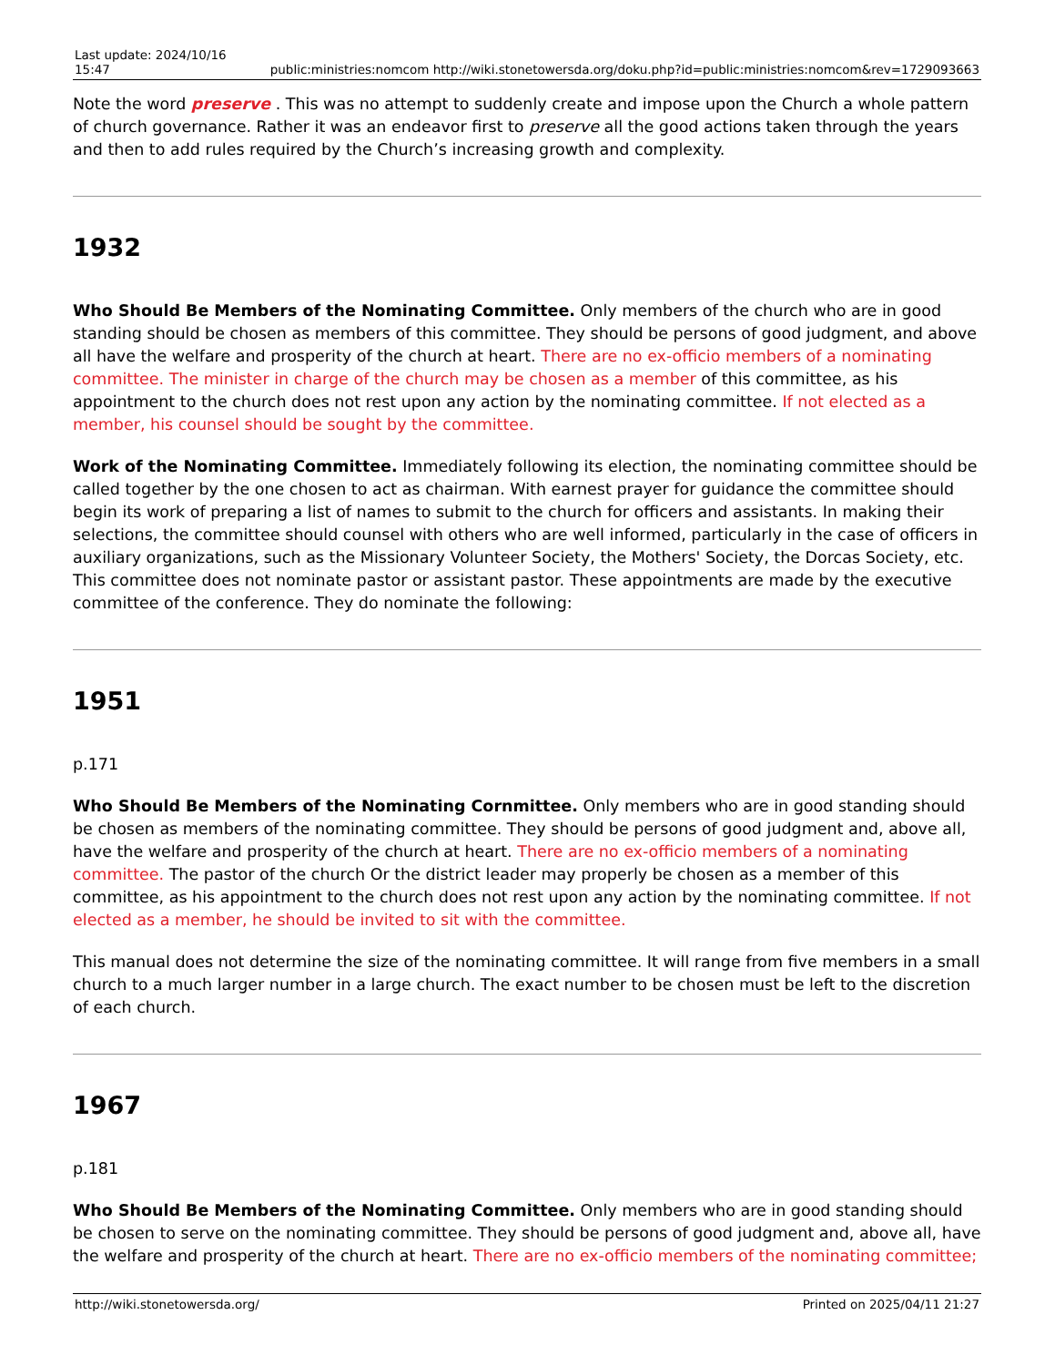| Last update: 2024/10/16 15:47 | public:ministries:nomcom http://wiki.stonetowersda.org/doku.php?id=public:ministries:nomcom&rev=1729093663 |
Note the word preserve . This was no attempt to suddenly create and impose upon the Church a whole pattern of church governance. Rather it was an endeavor first to preserve all the good actions taken through the years and then to add rules required by the Church’s increasing growth and complexity.
1932
Who Should Be Members of the Nominating Committee. Only members of the church who are in good standing should be chosen as members of this committee. They should be persons of good judgment, and above all have the welfare and prosperity of the church at heart. There are no ex-officio members of a nominating committee. The minister in charge of the church may be chosen as a member of this committee, as his appointment to the church does not rest upon any action by the nominating committee. If not elected as a member, his counsel should be sought by the committee.
Work of the Nominating Committee. Immediately following its election, the nominating committee should be called together by the one chosen to act as chairman. With earnest prayer for guidance the committee should begin its work of preparing a list of names to submit to the church for officers and assistants. In making their selections, the committee should counsel with others who are well informed, particularly in the case of officers in auxiliary organizations, such as the Missionary Volunteer Society, the Mothers' Society, the Dorcas Society, etc. This committee does not nominate pastor or assistant pastor. These appointments are made by the executive committee of the conference. They do nominate the following:
1951
p.171
Who Should Be Members of the Nominating Cornmittee. Only members who are in good standing should be chosen as members of the nominating committee. They should be persons of good judgment and, above all, have the welfare and prosperity of the church at heart. There are no ex-officio members of a nominating committee. The pastor of the church Or the district leader may properly be chosen as a member of this committee, as his appointment to the church does not rest upon any action by the nominating committee. If not elected as a member, he should be invited to sit with the committee.
This manual does not determine the size of the nominating committee. It will range from five members in a small church to a much larger number in a large church. The exact number to be chosen must be left to the discretion of each church.
1967
p.181
Who Should Be Members of the Nominating Committee. Only members who are in good standing should be chosen to serve on the nominating committee. They should be persons of good judgment and, above all, have the welfare and prosperity of the church at heart. There are no ex-officio members of the nominating committee;
http://wiki.stonetowersda.org/ Printed on 2025/04/11 21:27